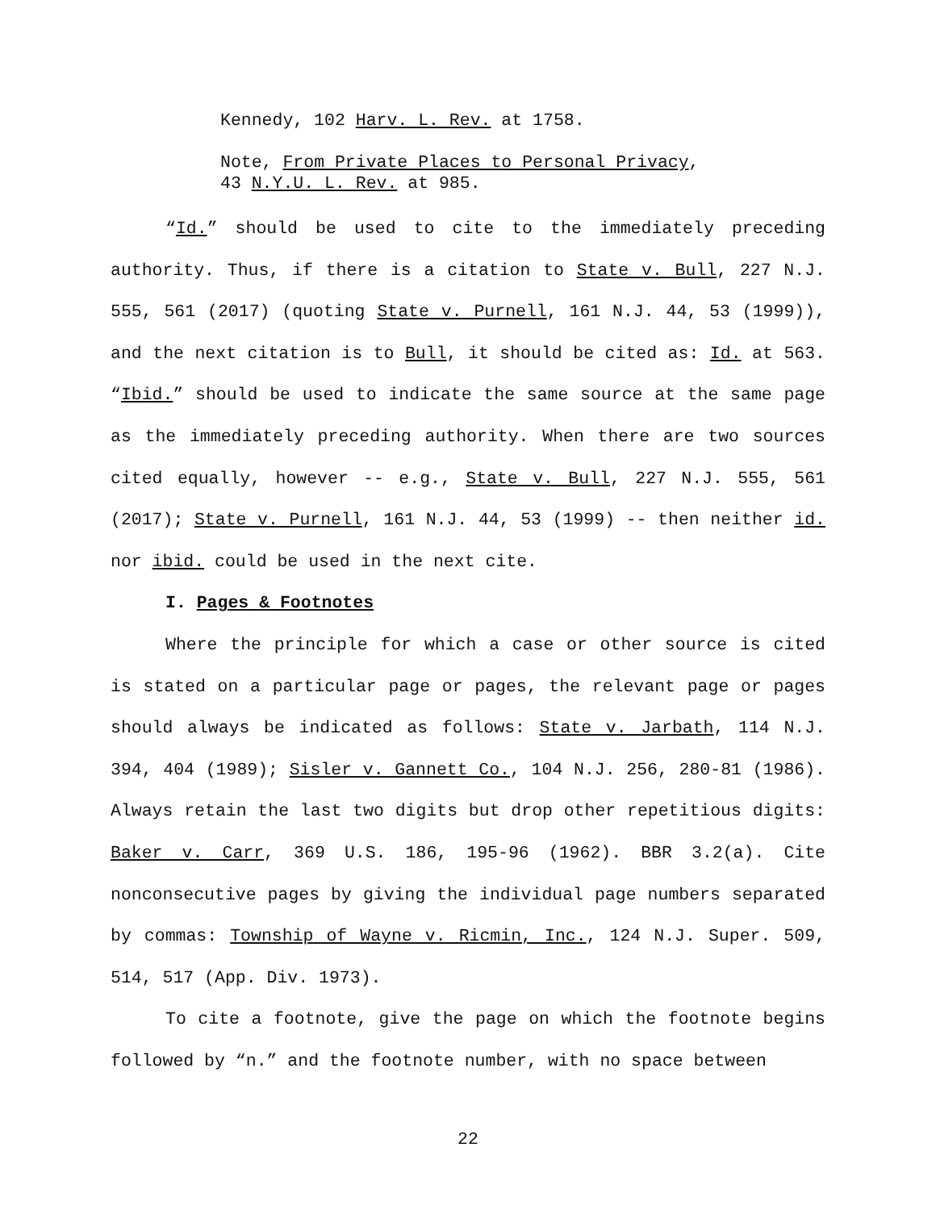Kennedy, 102 Harv. L. Rev. at 1758.
Note, From Private Places to Personal Privacy,
43 N.Y.U. L. Rev. at 985.
“Id.” should be used to cite to the immediately preceding authority. Thus, if there is a citation to State v. Bull, 227 N.J. 555, 561 (2017) (quoting State v. Purnell, 161 N.J. 44, 53 (1999)), and the next citation is to Bull, it should be cited as: Id. at 563. “Ibid.” should be used to indicate the same source at the same page as the immediately preceding authority. When there are two sources cited equally, however -- e.g., State v. Bull, 227 N.J. 555, 561 (2017); State v. Purnell, 161 N.J. 44, 53 (1999) -- then neither id. nor ibid. could be used in the next cite.
I. Pages & Footnotes
Where the principle for which a case or other source is cited is stated on a particular page or pages, the relevant page or pages should always be indicated as follows: State v. Jarbath, 114 N.J. 394, 404 (1989); Sisler v. Gannett Co., 104 N.J. 256, 280-81 (1986). Always retain the last two digits but drop other repetitious digits: Baker v. Carr, 369 U.S. 186, 195-96 (1962). BBR 3.2(a). Cite nonconsecutive pages by giving the individual page numbers separated by commas: Township of Wayne v. Ricmin, Inc., 124 N.J. Super. 509, 514, 517 (App. Div. 1973).
To cite a footnote, give the page on which the footnote begins followed by “n.” and the footnote number, with no space between
22